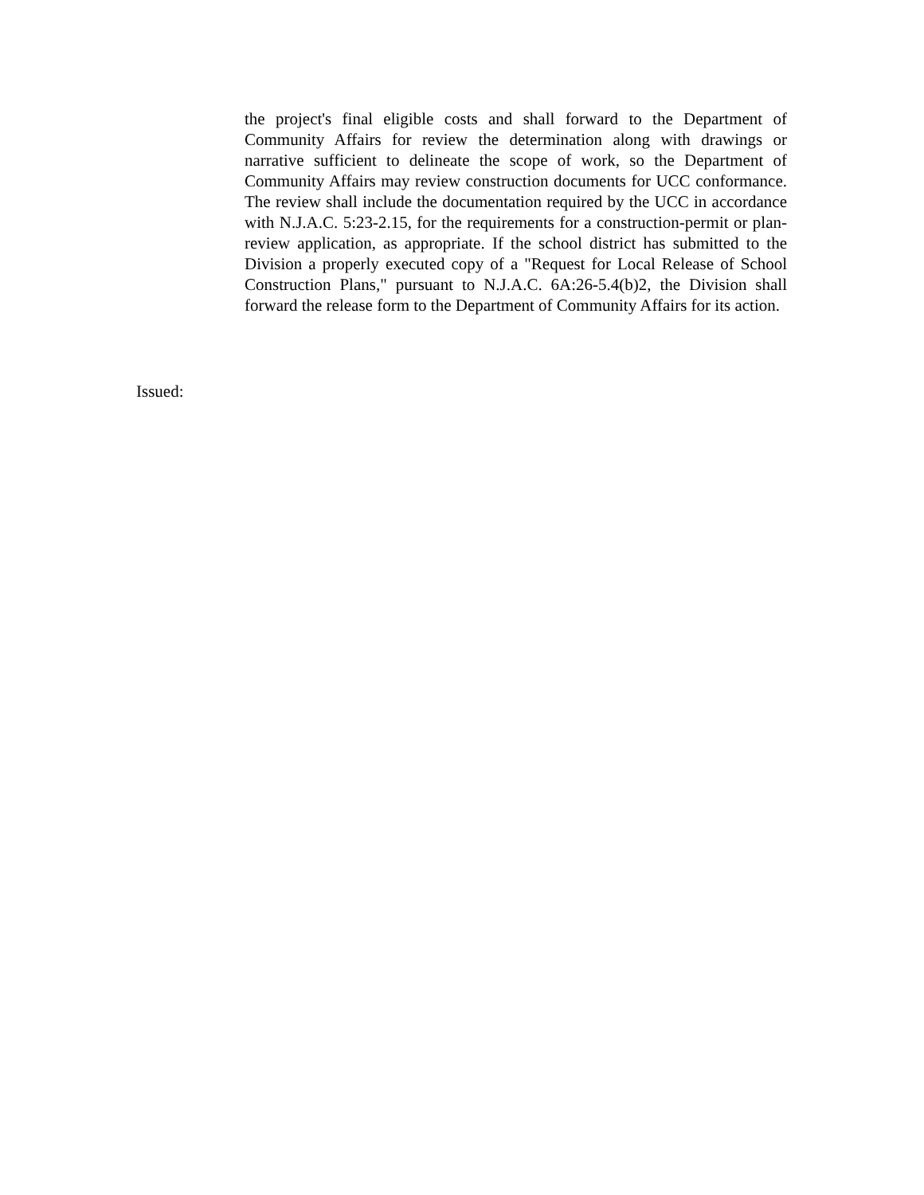the project's final eligible costs and shall forward to the Department of Community Affairs for review the determination along with drawings or narrative sufficient to delineate the scope of work, so the Department of Community Affairs may review construction documents for UCC conformance. The review shall include the documentation required by the UCC in accordance with N.J.A.C. 5:23-2.15, for the requirements for a construction-permit or plan-review application, as appropriate. If the school district has submitted to the Division a properly executed copy of a "Request for Local Release of School Construction Plans," pursuant to N.J.A.C. 6A:26-5.4(b)2, the Division shall forward the release form to the Department of Community Affairs for its action.
Issued: